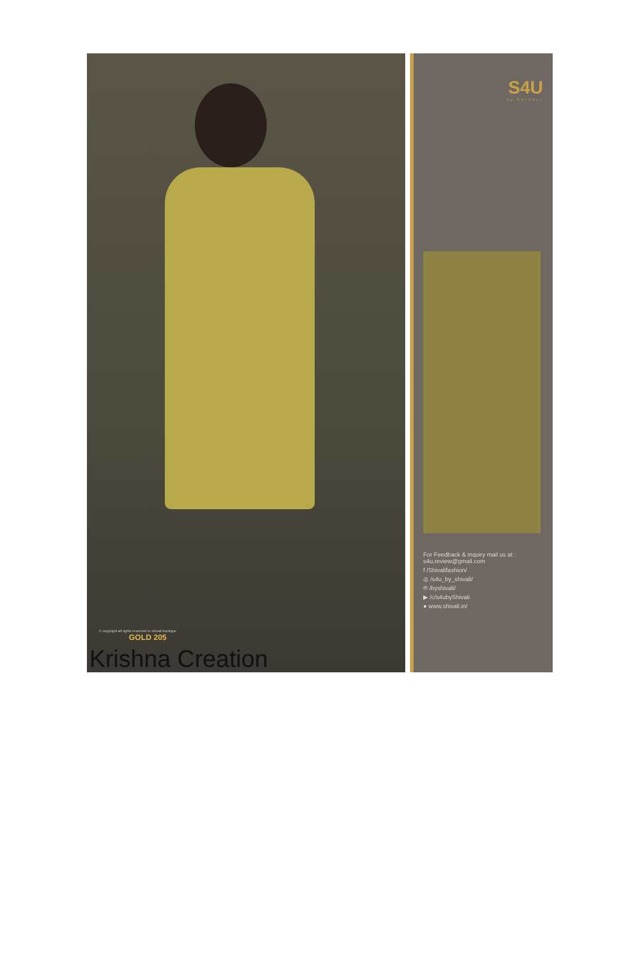© copyright all rights reserved to shivali boutique
GOLD 205
Krishna Creation
S4U
by SHIVALI
For Feedback & inquiry mail us at : s4u.review@gmail.com
f /Shivalifashion/
◎ /s4u_by_shivali/
℗ /byshivali/
▶ /c/s4ubyShivali
● www.shivali.in/